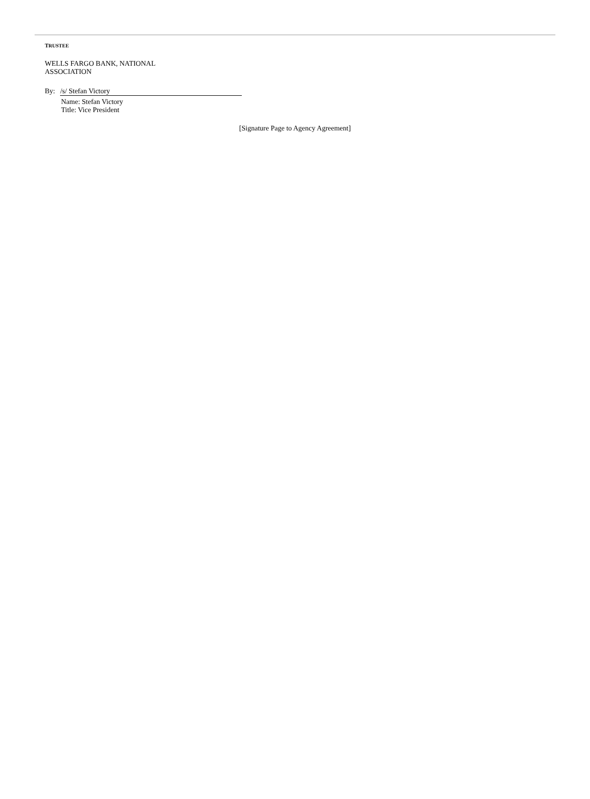TRUSTEE
WELLS FARGO BANK, NATIONAL
ASSOCIATION
By: /s/ Stefan Victory
Name: Stefan Victory
Title: Vice President
[Signature Page to Agency Agreement]